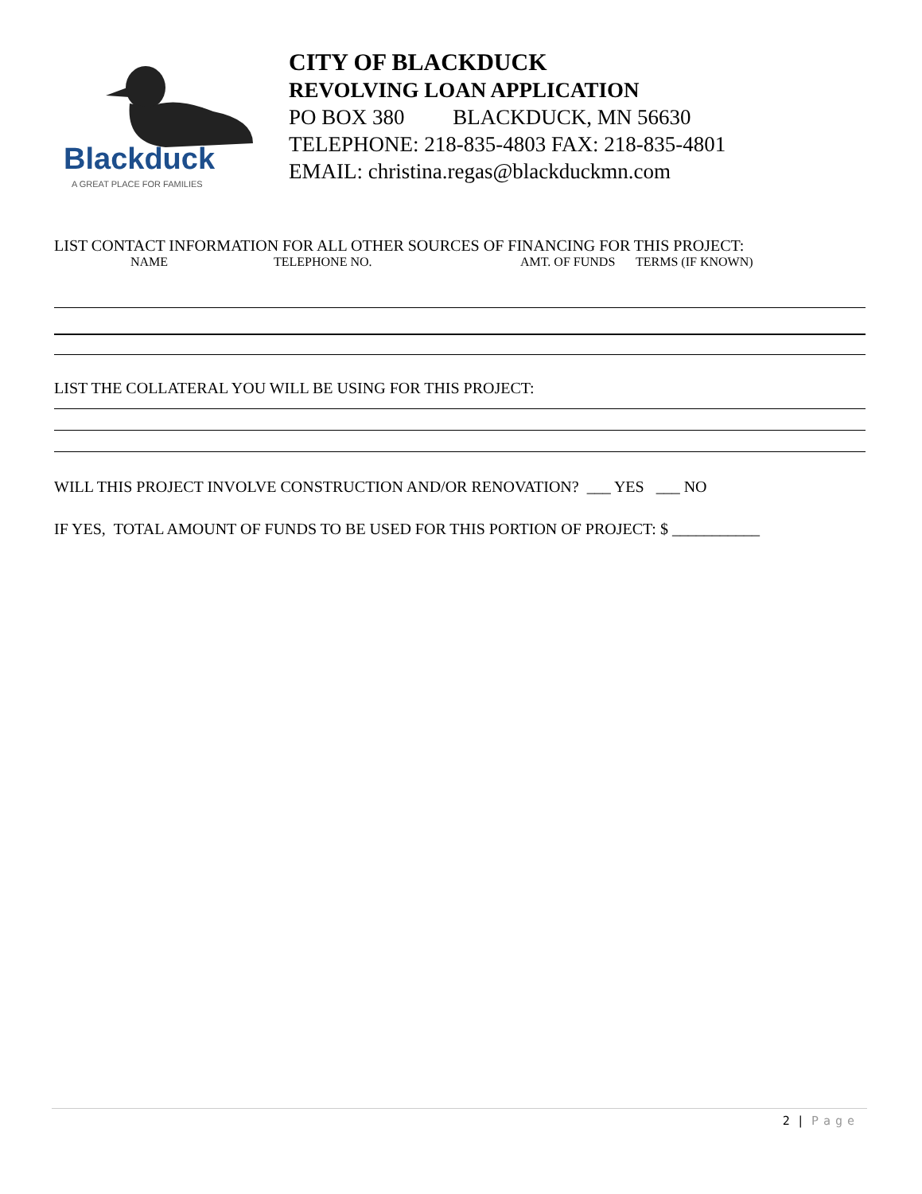Blackduck
A GREAT PLACE FOR FAMILIES
CITY OF BLACKDUCK
REVOLVING LOAN APPLICATION
PO BOX 380 BLACKDUCK, MN 56630
TELEPHONE: 218-835-4803 FAX: 218-835-4801
EMAIL: christina.regas@blackduckmn.com
LIST CONTACT INFORMATION FOR ALL OTHER SOURCES OF FINANCING FOR THIS PROJECT:
NAME TELEPHONE NO. AMT. OF FUNDS TERMS (IF KNOWN)
LIST THE COLLATERAL YOU WILL BE USING FOR THIS PROJECT:
WILL THIS PROJECT INVOLVE CONSTRUCTION AND/OR RENOVATION? ___ YES ___ NO
IF YES, TOTAL AMOUNT OF FUNDS TO BE USED FOR THIS PORTION OF PROJECT: $ ___________
2 | Page